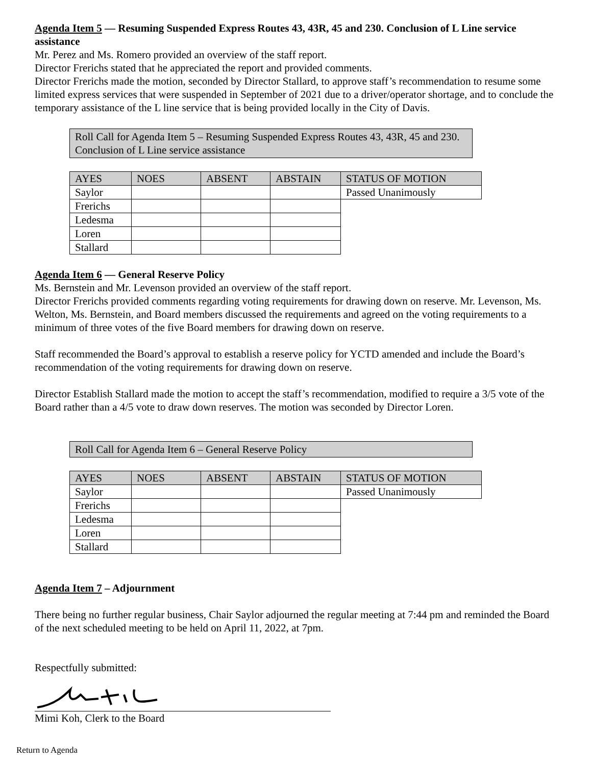Agenda Item 5 — Resuming Suspended Express Routes 43, 43R, 45 and 230. Conclusion of L Line service assistance
Mr. Perez and Ms. Romero provided an overview of the staff report.
Director Frerichs stated that he appreciated the report and provided comments.
Director Frerichs made the motion, seconded by Director Stallard, to approve staff’s recommendation to resume some limited express services that were suspended in September of 2021 due to a driver/operator shortage, and to conclude the temporary assistance of the L line service that is being provided locally in the City of Davis.
Roll Call for Agenda Item 5 – Resuming Suspended Express Routes 43, 43R, 45 and 230. Conclusion of L Line service assistance
| AYES | NOES | ABSENT | ABSTAIN | STATUS OF MOTION |
| --- | --- | --- | --- | --- |
| Saylor | | | | Passed Unanimously |
| Frerichs | | | | |
| Ledesma | | | | |
| Loren | | | | |
| Stallard | | | | |
Agenda Item 6 — General Reserve Policy
Ms. Bernstein and Mr. Levenson provided an overview of the staff report.
Director Frerichs provided comments regarding voting requirements for drawing down on reserve. Mr. Levenson, Ms. Welton, Ms. Bernstein, and Board members discussed the requirements and agreed on the voting requirements to a minimum of three votes of the five Board members for drawing down on reserve.
Staff recommended the Board’s approval to establish a reserve policy for YCTD amended and include the Board’s recommendation of the voting requirements for drawing down on reserve.
Director Establish Stallard made the motion to accept the staff’s recommendation, modified to require a 3/5 vote of the Board rather than a 4/5 vote to draw down reserves. The motion was seconded by Director Loren.
Roll Call for Agenda Item 6 – General Reserve Policy
| AYES | NOES | ABSENT | ABSTAIN | STATUS OF MOTION |
| --- | --- | --- | --- | --- |
| Saylor | | | | Passed Unanimously |
| Frerichs | | | | |
| Ledesma | | | | |
| Loren | | | | |
| Stallard | | | | |
Agenda Item 7 – Adjournment
There being no further regular business, Chair Saylor adjourned the regular meeting at 7:44 pm and reminded the Board of the next scheduled meeting to be held on April 11, 2022, at 7pm.
Respectfully submitted:
Mimi Koh, Clerk to the Board
Return to Agenda